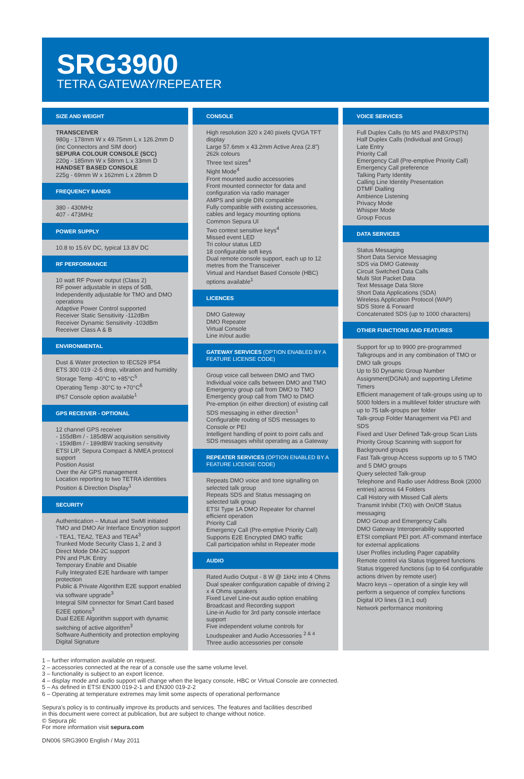SRG3900
TETRA GATEWAY/REPEATER
SIZE AND WEIGHT
TRANSCEIVER
980g - 178mm W x 49.75mm L x 126.2mm D (inc Connectors and SIM door)
SEPURA COLOUR CONSOLE (SCC)
220g - 185mm W x 58mm L x 33mm D
HANDSET BASED CONSOLE
225g - 69mm W x 162mm L x 28mm D
FREQUENCY BANDS
380 - 430MHz
407 - 473MHz
POWER SUPPLY
10.8 to 15.6V DC, typical 13.8V DC
RF PERFORMANCE
10 watt RF Power output (Class 2)
RF power adjustable in steps of 5dB, Independently adjustable for TMO and DMO operations
Adaptive Power Control supported
Receiver Static Sensitivity -112dBm
Receiver Dynamic Sensitivity -103dBm
Receiver Class A & B
ENVIRONMENTAL
Dust & Water protection to IEC529 IP54
ETS 300 019 -2-5 drop, vibration and humidity
Storage Temp -40°C to +85°C<sup>5</sup>
Operating Temp -30°C to +70°C<sup>6</sup>
IP67 Console option available<sup>1</sup>
GPS RECEIVER - OPTIONAL
12 channel GPS receiver
- 155dBm / - 185dBW acquisition sensitivity
- 159dBm / - 189dBW tracking sensitivity
ETSI LIP, Sepura Compact & NMEA protocol support
Position Assist
Over the Air GPS management
Location reporting to two TETRA identities
Position & Direction Display<sup>1</sup>
SECURITY
Authentication – Mutual and SwMI initiated
TMO and DMO Air Interface Encryption support - TEA1, TEA2, TEA3 and TEA4<sup>3</sup>
Trunked Mode Security Class 1, 2 and 3
Direct Mode DM-2C support
PIN and PUK Entry
Temporary Enable and Disable
Fully Integrated E2E hardware with tamper protection
Public & Private Algorithm E2E support enabled via software upgrade<sup>3</sup>
Integral SIM connector for Smart Card based E2EE options<sup>3</sup>
Dual E2EE Algorithm support with dynamic switching of active algorithm<sup>3</sup>
Software Authenticity and protection employing Digital Signature
CONSOLE
High resolution 320 x 240 pixels QVGA TFT display
Large 57.6mm x 43.2mm Active Area (2.8”)
262k colours
Three text sizes<sup>4</sup>
Night Mode<sup>4</sup>
Front mounted audio accessories
Front mounted connector for data and configuration via radio manager
AMPS and single DIN compatible
Fully compatible with existing accessories, cables and legacy mounting options
Common Sepura UI
Two context sensitive keys<sup>4</sup>
Missed event LED
Tri colour status LED
18 configurable soft keys
Dual remote console support, each up to 12 metres from the Transceiver
Virtual and Handset Based Console (HBC) options available<sup>1</sup>
LICENCES
DMO Gateway
DMO Repeater
Virtual Console
Line in/out audio
GATEWAY SERVICES (OPTION ENABLED BY A FEATURE LICENSE CODE)
Group voice call between DMO and TMO
Individual voice calls between DMO and TMO
Emergency group call from DMO to TMO
Emergency group call from TMO to DMO
Pre-emption (in either direction) of existing call
SDS messaging in either direction<sup>1</sup>
Configurable routing of SDS messages to Console or PEI
Intelligent handling of point to point calls and SDS messages whilst operating as a Gateway
REPEATER SERVICES (OPTION ENABLED BY A FEATURE LICENSE CODE)
Repeats DMO voice and tone signalling on selected talk group
Repeats SDS and Status messaging on selected talk group
ETSI Type 1A DMO Repeater for channel efficient operation
Priority Call
Emergency Call (Pre-emptive Priority Call)
Supports E2E Encrypted DMO traffic
Call participation whilst in Repeater mode
AUDIO
Rated Audio Output - 8 W @ 1kHz into 4 Ohms
Dual speaker configuration capable of driving 2 x 4 Ohms speakers
Fixed Level Line-out audio option enabling Broadcast and Recording support
Line-in Audio for 3rd party console interface support
Five independent volume controls for Loudspeaker and Audio Accessories <sup>2 & 4</sup>
Three audio accessories per console
VOICE SERVICES
Full Duplex Calls (to MS and PABX/PSTN)
Half Duplex Calls (Individual and Group)
Late Entry
Priority Call
Emergency Call (Pre-emptive Priority Call)
Emergency Call preference
Talking Party Identity
Calling Line Identity Presentation
DTMF Dialling
Ambience Listening
Privacy Mode
Whisper Mode
Group Focus
DATA SERVICES
Status Messaging
Short Data Service Messaging
SDS via DMO Gateway
Circuit Switched Data Calls
Multi Slot Packet Data
Text Message Data Store
Short Data Applications (SDA)
Wireless Application Protocol (WAP)
SDS Store & Forward
Concatenated SDS (up to 1000 characters)
OTHER FUNCTIONS AND FEATURES
Support for up to 9900 pre-programmed Talkgroups and in any combination of TMO or DMO talk groups
Up to 50 Dynamic Group Number Assignment(DGNA) and supporting Lifetime Timers
Efficient management of talk-groups using up to 5000 folders in a multilevel folder structure with up to 75 talk-groups per folder
Talk-group Folder Management via PEI and SDS
Fixed and User Defined Talk-group Scan Lists
Priority Group Scanning with support for Background groups
Fast Talk-group Access supports up to 5 TMO and 5 DMO groups
Query selected Talk-group
Telephone and Radio user Address Book (2000 entries) across 64 Folders
Call History with Missed Call alerts
Transmit Inhibit (TXI) with On/Off Status messaging
DMO Group and Emergency Calls
DMO Gateway Interoperability supported
ETSI compliant PEI port. AT-command interface for external applications
User Profiles including Pager capability
Remote control via Status triggered functions
Status triggered functions (up to 64 configurable actions driven by remote user)
Macro keys – operation of a single key will perform a sequence of complex functions
Digital I/O lines (3 in,1 out)
Network performance monitoring
1 – further information available on request.
2 – accessories connected at the rear of a console use the same volume level.
3 – functionality is subject to an export licence.
4 – display mode and audio support will change when the legacy console, HBC or Virtual Console are connected.
5 – As defined in ETSI EN300 019-2-1 and EN300 019-2-2
6 – Operating at temperature extremes may limit some aspects of operational performance
Sepura’s policy is to continually improve its products and services. The features and facilities described
in this document were correct at publication, but are subject to change without notice.
© Sepura plc
For more information visit sepura.com
DN006 SRG3900 English / May 2011